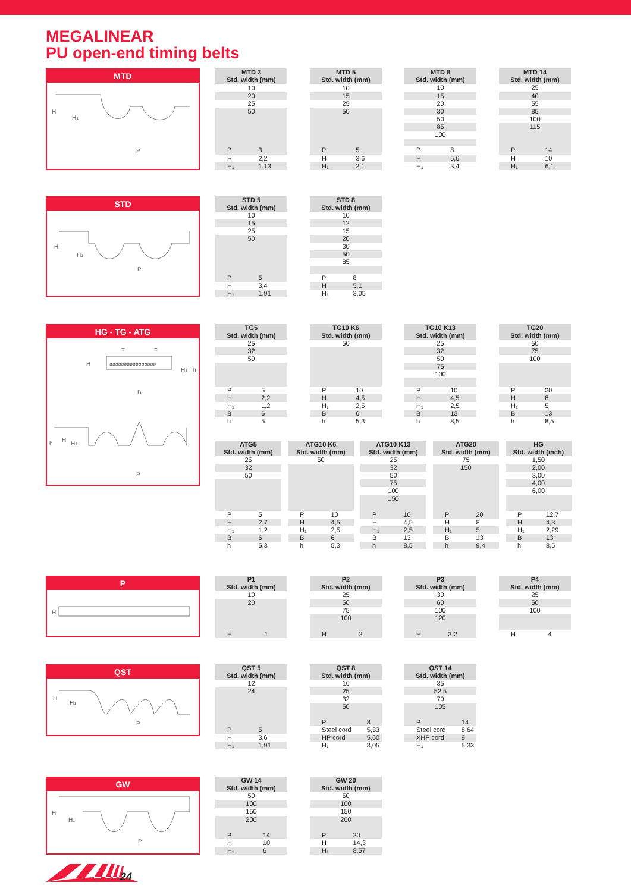MEGALINEAR
PU open-end timing belts
MTD
H
H1
P
| MTD 3 | |
| --- | --- |
| Std. width (mm) | |
| 10 | |
| 20 | |
| 25 | |
| 50 | |
| P | 3 |
| H | 2,2 |
| H₁ | 1,13 |
| MTD 5 | |
| --- | --- |
| Std. width (mm) | |
| 10 | |
| 15 | |
| 25 | |
| 50 | |
| P | 5 |
| H | 3,6 |
| H₁ | 2,1 |
| MTD 8 | |
| --- | --- |
| Std. width (mm) | |
| 10 | |
| 15 | |
| 20 | |
| 30 | |
| 50 | |
| 85 | |
| 100 | |
| P | 8 |
| H | 5,6 |
| H₁ | 3,4 |
| MTD 14 | |
| --- | --- |
| Std. width (mm) | |
| 25 | |
| 40 | |
| 55 | |
| 85 | |
| 100 | |
| 115 | |
| P | 14 |
| H | 10 |
| H₁ | 6,1 |
STD
H
H1
P
| STD 5 | |
| --- | --- |
| Std. width (mm) | |
| 10 | |
| 15 | |
| 25 | |
| 50 | |
| P | 5 |
| H | 3,4 |
| H₁ | 1,91 |
| STD 8 | |
| --- | --- |
| Std. width (mm) | |
| 10 | |
| 12 | |
| 15 | |
| 20 | |
| 30 | |
| 50 | |
| 85 | |
| P | 8 |
| H | 5,1 |
| H₁ | 3,05 |
HG - TG - ATG
=
=
øøøøøøøøøøøøøøøø
H
H1
h
B
H
h
H1
P
| TG5 | |
| --- | --- |
| Std. width (mm) | |
| 25 | |
| 32 | |
| 50 | |
| P | 5 |
| H | 2,2 |
| H₁ | 1,2 |
| B | 6 |
| h | 5 |
| TG10 K6 | |
| --- | --- |
| Std. width (mm) | |
| 50 | |
| P | 10 |
| H | 4,5 |
| H₁ | 2,5 |
| B | 6 |
| h | 5,3 |
| TG10 K13 | |
| --- | --- |
| Std. width (mm) | |
| 25 | |
| 32 | |
| 50 | |
| 75 | |
| 100 | |
| P | 10 |
| H | 4,5 |
| H₁ | 2,5 |
| B | 13 |
| h | 8,5 |
| TG20 | |
| --- | --- |
| Std. width (mm) | |
| 50 | |
| 75 | |
| 100 | |
| P | 20 |
| H | 8 |
| H₁ | 5 |
| B | 13 |
| h | 8,5 |
| ATG5 | |
| --- | --- |
| Std. width (mm) | |
| 25 | |
| 32 | |
| 50 | |
| P | 5 |
| H | 2,7 |
| H₁ | 1,2 |
| B | 6 |
| h | 5,3 |
| ATG10 K6 | |
| --- | --- |
| Std. width (mm) | |
| 50 | |
| P | 10 |
| H | 4,5 |
| H₁ | 2,5 |
| B | 6 |
| h | 5,3 |
| ATG10 K13 | |
| --- | --- |
| Std. width (mm) | |
| 25 | |
| 32 | |
| 50 | |
| 75 | |
| 100 | |
| 150 | |
| P | 10 |
| H | 4,5 |
| H₁ | 2,5 |
| B | 13 |
| h | 8,5 |
| ATG20 | |
| --- | --- |
| Std. width (mm) | |
| 75 | |
| 150 | |
| P | 20 |
| H | 8 |
| H₁ | 5 |
| B | 13 |
| h | 9,4 |
| HG | |
| --- | --- |
| Std. width (inch) | |
| 1,50 | |
| 2,00 | |
| 3,00 | |
| 4,00 | |
| 6,00 | |
| P | 12,7 |
| H | 4,3 |
| H₁ | 2,29 |
| B | 13 |
| h | 8,5 |
P
H
| P1 | |
| --- | --- |
| Std. width (mm) | |
| 10 | |
| 20 | |
| H | 1 |
| P2 | |
| --- | --- |
| Std. width (mm) | |
| 25 | |
| 50 | |
| 75 | |
| 100 | |
| H | 2 |
| P3 | |
| --- | --- |
| Std. width (mm) | |
| 30 | |
| 60 | |
| 100 | |
| 120 | |
| H | 3,2 |
| P4 | |
| --- | --- |
| Std. width (mm) | |
| 25 | |
| 50 | |
| 100 | |
| H | 4 |
QST
H
H1
P
| QST 5 | |
| --- | --- |
| Std. width (mm) | |
| 12 | |
| 24 | |
| P | 5 |
| H | 3,6 |
| H₁ | 1,91 |
| QST 8 | |
| --- | --- |
| Std. width (mm) | |
| 16 | |
| 25 | |
| 32 | |
| 50 | |
| P | 8 |
| Steel cord | 5,33 |
| HP cord | 5,60 |
| H₁ | 3,05 |
| QST 14 | |
| --- | --- |
| Std. width (mm) | |
| 35 | |
| 52,5 | |
| 70 | |
| 105 | |
| P | 14 |
| Steel cord | 8,64 |
| XHP cord | 9 |
| H₁ | 5,33 |
GW
H
H1
P
| GW 14 | |
| --- | --- |
| Std. width (mm) | |
| 50 | |
| 100 | |
| 150 | |
| 200 | |
| P | 14 |
| H | 10 |
| H₁ | 6 |
| GW 20 | |
| --- | --- |
| Std. width (mm) | |
| 50 | |
| 100 | |
| 150 | |
| 200 | |
| P | 20 |
| H | 14,3 |
| H₁ | 8,57 |
24